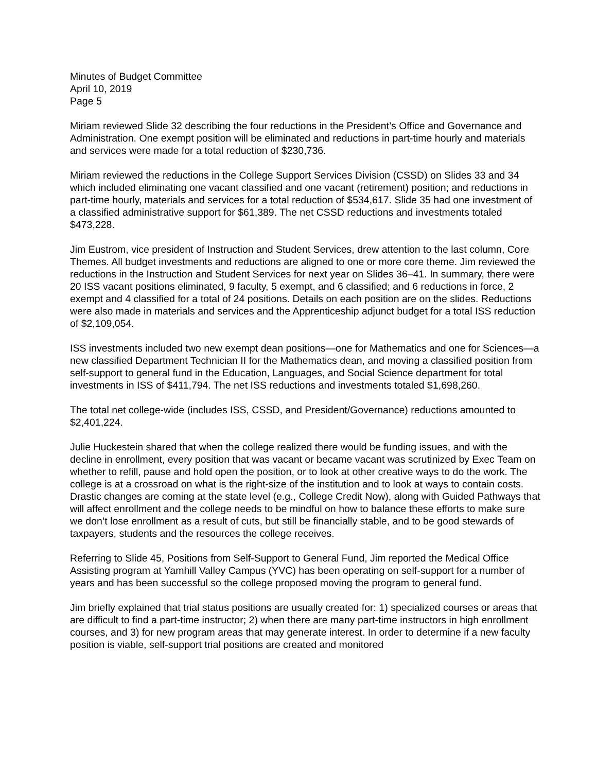Minutes of Budget Committee
April 10, 2019
Page 5
Miriam reviewed Slide 32 describing the four reductions in the President’s Office and Governance and Administration. One exempt position will be eliminated and reductions in part-time hourly and materials and services were made for a total reduction of $230,736.
Miriam reviewed the reductions in the College Support Services Division (CSSD) on Slides 33 and 34 which included eliminating one vacant classified and one vacant (retirement) position; and reductions in part-time hourly, materials and services for a total reduction of $534,617. Slide 35 had one investment of a classified administrative support for $61,389. The net CSSD reductions and investments totaled $473,228.
Jim Eustrom, vice president of Instruction and Student Services, drew attention to the last column, Core Themes. All budget investments and reductions are aligned to one or more core theme. Jim reviewed the reductions in the Instruction and Student Services for next year on Slides 36–41. In summary, there were 20 ISS vacant positions eliminated, 9 faculty, 5 exempt, and 6 classified; and 6 reductions in force, 2 exempt and 4 classified for a total of 24 positions. Details on each position are on the slides. Reductions were also made in materials and services and the Apprenticeship adjunct budget for a total ISS reduction of $2,109,054.
ISS investments included two new exempt dean positions—one for Mathematics and one for Sciences—a new classified Department Technician II for the Mathematics dean, and moving a classified position from self-support to general fund in the Education, Languages, and Social Science department for total investments in ISS of $411,794. The net ISS reductions and investments totaled $1,698,260.
The total net college-wide (includes ISS, CSSD, and President/Governance) reductions amounted to $2,401,224.
Julie Huckestein shared that when the college realized there would be funding issues, and with the decline in enrollment, every position that was vacant or became vacant was scrutinized by Exec Team on whether to refill, pause and hold open the position, or to look at other creative ways to do the work. The college is at a crossroad on what is the right-size of the institution and to look at ways to contain costs. Drastic changes are coming at the state level (e.g., College Credit Now), along with Guided Pathways that will affect enrollment and the college needs to be mindful on how to balance these efforts to make sure we don’t lose enrollment as a result of cuts, but still be financially stable, and to be good stewards of taxpayers, students and the resources the college receives.
Referring to Slide 45, Positions from Self-Support to General Fund, Jim reported the Medical Office Assisting program at Yamhill Valley Campus (YVC) has been operating on self-support for a number of years and has been successful so the college proposed moving the program to general fund.
Jim briefly explained that trial status positions are usually created for: 1) specialized courses or areas that are difficult to find a part-time instructor; 2) when there are many part-time instructors in high enrollment courses, and 3) for new program areas that may generate interest. In order to determine if a new faculty position is viable, self-support trial positions are created and monitored